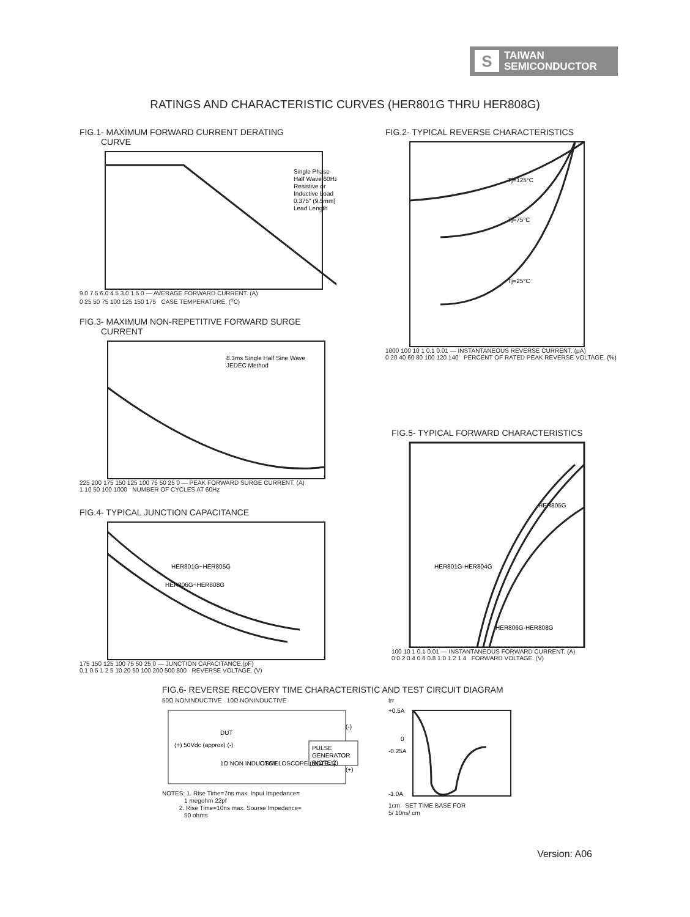S
TAIWAN
SEMICONDUCTOR
RATINGS AND CHARACTERISTIC CURVES (HER801G THRU HER808G)
FIG.1- MAXIMUM FORWARD CURRENT DERATING
CURVE
Single Phase
Half Wave 60Hz
Resistive or
Inductive Load
0.375" (9.5mm)
Lead Length
9.0 7.5 6.0 4.5 3.0 1.5 0 — AVERAGE FORWARD CURRENT. (A)
0 25 50 75 100 125 150 175 CASE TEMPERATURE. (<sup>o</sup>C)
FIG.2- TYPICAL REVERSE CHARACTERISTICS
Tj=125°C
Tj=75°C
Tj=25°C
1000 100 10 1 0.1 0.01 — INSTANTANEOUS REVERSE CURRENT. (μA)
0 20 40 60 80 100 120 140 PERCENT OF RATED PEAK REVERSE VOLTAGE. (%)
FIG.3- MAXIMUM NON-REPETITIVE FORWARD SURGE
CURRENT
8.3ms Single Half Sine Wave
JEDEC Method
225 200 175 150 125 100 75 50 25 0 — PEAK FORWARD SURGE CURRENT. (A)
1 10 50 100 1000 NUMBER OF CYCLES AT 60Hz
FIG.4- TYPICAL JUNCTION CAPACITANCE
HER801G~HER805G
HER806G~HER808G
175 150 125 100 75 50 25 0 — JUNCTION CAPACITANCE.(pF)
0.1 0.5 1 2 5 10 20 50 100 200 500 800 REVERSE VOLTAGE. (V)
FIG.5- TYPICAL FORWARD CHARACTERISTICS
HER805G
HER801G-HER804G
HER806G-HER808G
100 10 1 0.1 0.01 — INSTANTANEOUS FORWARD CURRENT. (A)
0 0.2 0.4 0.6 0.8 1.0 1.2 1.4 FORWARD VOLTAGE. (V)
FIG.6- REVERSE RECOVERY TIME CHARACTERISTIC AND TEST CIRCUIT DIAGRAM
50Ω NONINDUCTIVE 10Ω NONINDUCTIVE
PULSE
GENERATOR
(NOTE 2)
DUT
(+) 50Vdc (approx) (-)
1Ω NON INDUCTIVE
OSCILLOSCOPE (NOTE 1)
(-)
(+)
NOTES: 1. Rise Time=7ns max. Input Impedance=
1 megohm 22pf
2. Rise Time=10ns max. Sourse Impedance=
50 ohms
trr
+0.5A
0
-0.25A
-1.0A
1cm SET TIME BASE FOR
5/ 10ns/ cm
Version: A06